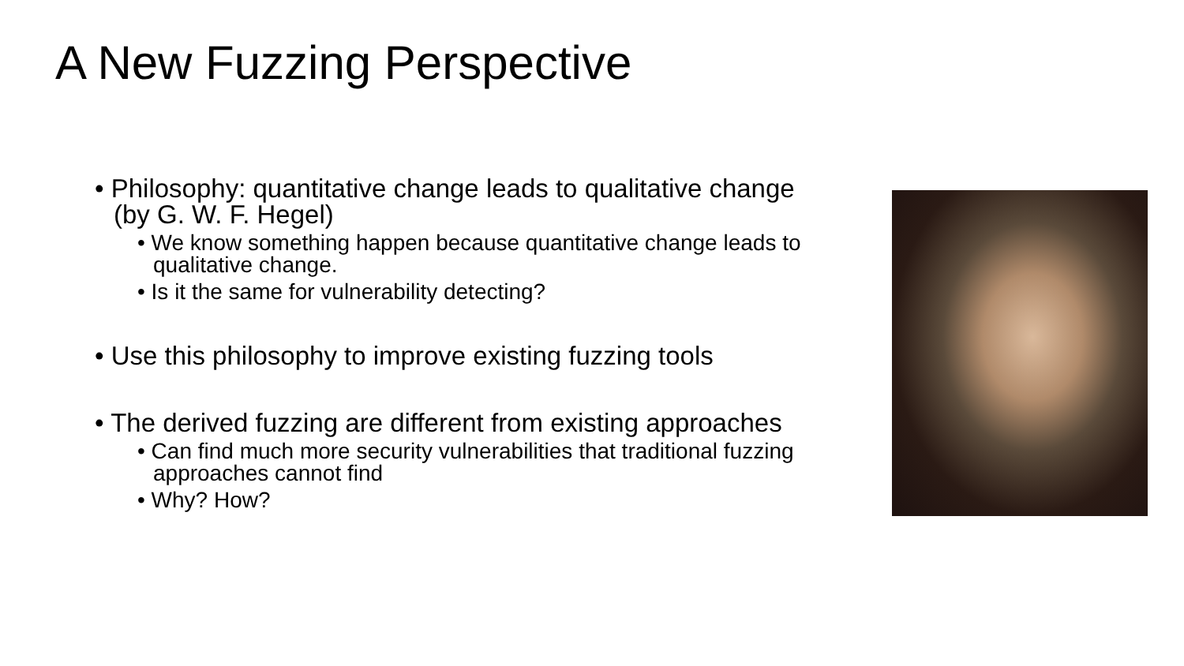A New Fuzzing Perspective
• Philosophy: quantitative change leads to qualitative change (by G. W. F. Hegel)
• We know something happen because quantitative change leads to qualitative change.
• Is it the same for vulnerability detecting?
• Use this philosophy to improve existing fuzzing tools
• The derived fuzzing are different from existing approaches
• Can find much more security vulnerabilities that traditional fuzzing approaches cannot find
• Why? How?